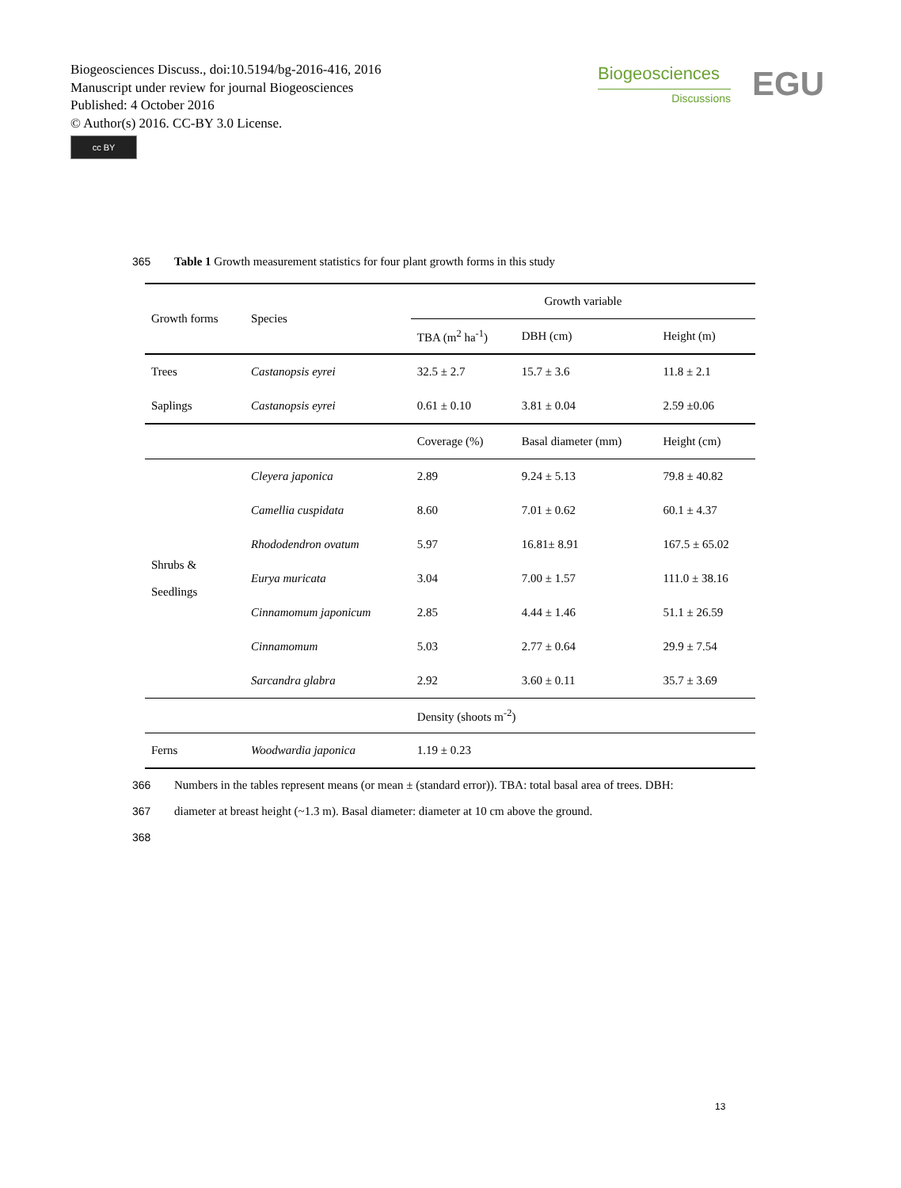Biogeosciences Discuss., doi:10.5194/bg-2016-416, 2016
Manuscript under review for journal Biogeosciences
Published: 4 October 2016
© Author(s) 2016. CC-BY 3.0 License.
cc BY
Biogeosciences
Discussions
EGU
365 Table 1 Growth measurement statistics for four plant growth forms in this study
| Growth forms | Species | Growth variable | | |
| --- | --- | --- | --- | --- |
| | | TBA (m<sup>2</sup> ha<sup>-1</sup>) | DBH (cm) | Height (m) |
| Trees | Castanopsis eyrei | 32.5 ± 2.7 | 15.7 ± 3.6 | 11.8 ± 2.1 |
| Saplings | Castanopsis eyrei | 0.61 ± 0.10 | 3.81 ± 0.04 | 2.59 ±0.06 |
| | | Coverage (%) | Basal diameter (mm) | Height (cm) |
| Shrubs & Seedlings | Cleyera japonica | 2.89 | 9.24 ± 5.13 | 79.8 ± 40.82 |
| | Camellia cuspidata | 8.60 | 7.01 ± 0.62 | 60.1 ± 4.37 |
| | Rhododendron ovatum | 5.97 | 16.81± 8.91 | 167.5 ± 65.02 |
| | Eurya muricata | 3.04 | 7.00 ± 1.57 | 111.0 ± 38.16 |
| | Cinnamomum japonicum | 2.85 | 4.44 ± 1.46 | 51.1 ± 26.59 |
| | Cinnamomum | 5.03 | 2.77 ± 0.64 | 29.9 ± 7.54 |
| | Sarcandra glabra | 2.92 | 3.60 ± 0.11 | 35.7 ± 3.69 |
| | | Density (shoots m<sup>-2</sup>) | | |
| Ferns | Woodwardia japonica | 1.19 ± 0.23 | | |
366 Numbers in the tables represent means (or mean ± (standard error)). TBA: total basal area of trees. DBH:
367 diameter at breast height (~1.3 m). Basal diameter: diameter at 10 cm above the ground.
368
13